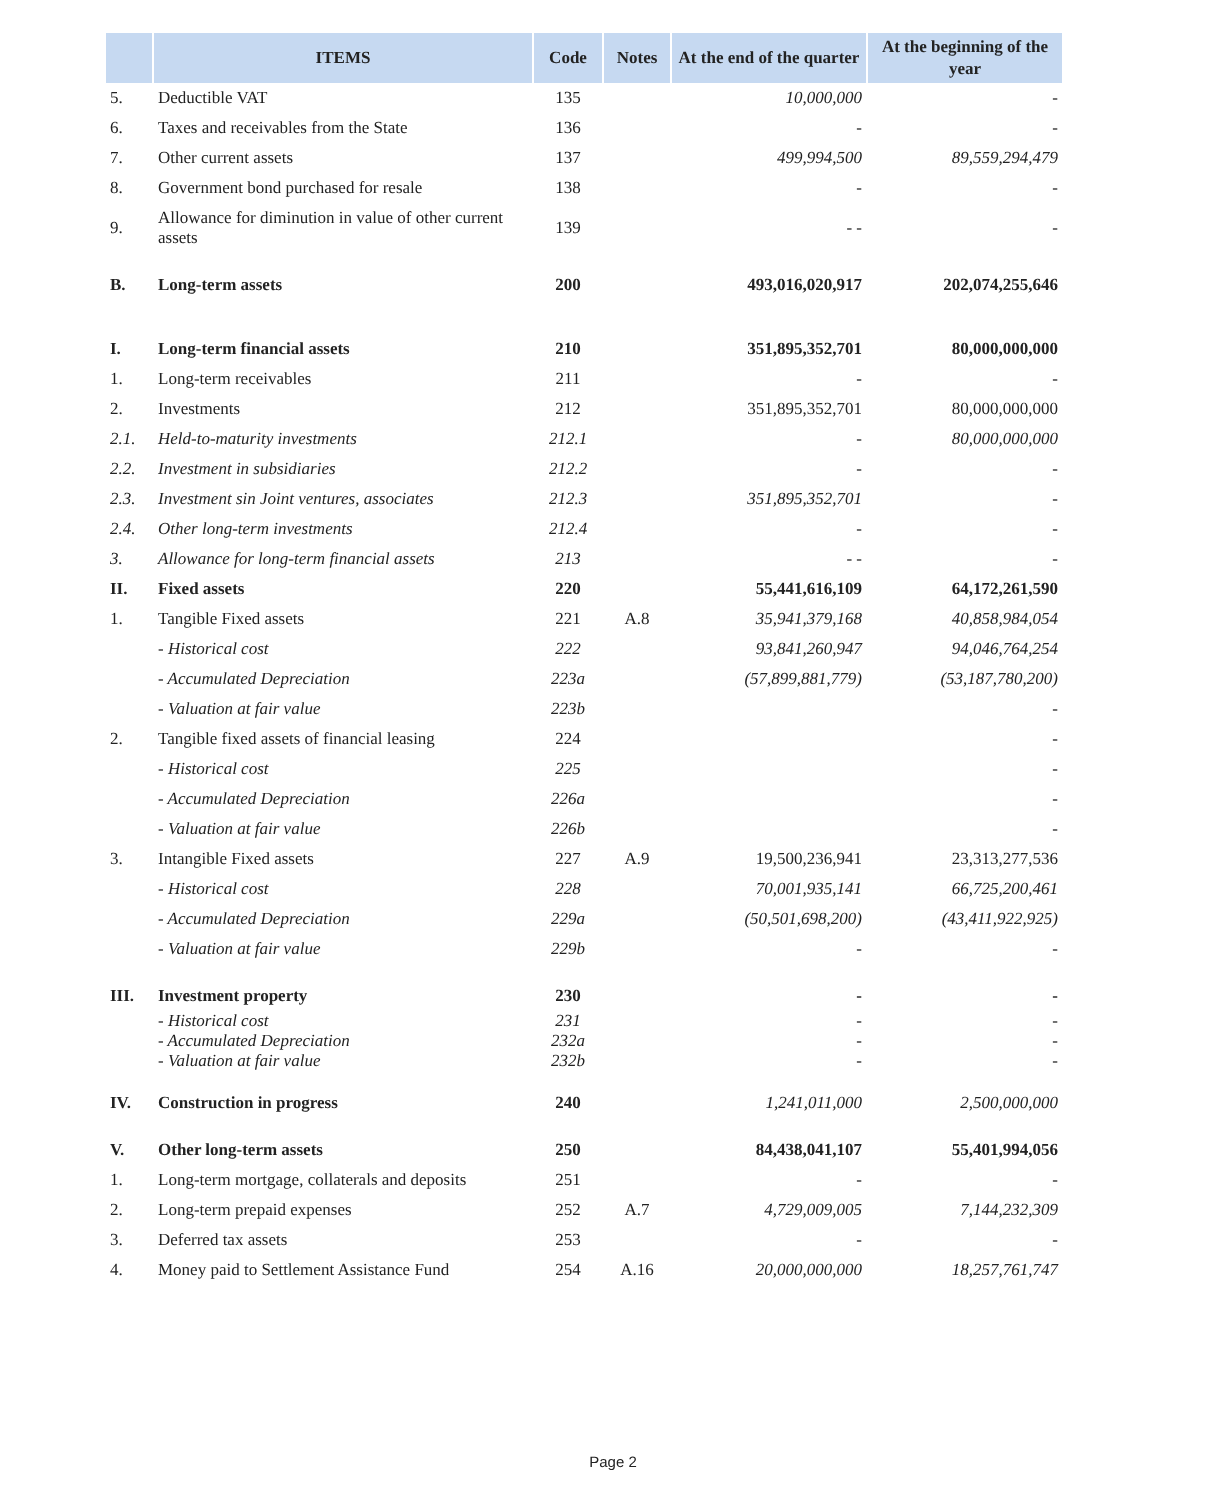| | ITEMS | Code | Notes | At the end of the quarter | At the beginning of the year |
| --- | --- | --- | --- | --- | --- |
| 5. | Deductible VAT | 135 | | 10,000,000 | - |
| 6. | Taxes and receivables from the State | 136 | | - | - |
| 7. | Other current assets | 137 | | 499,994,500 | 89,559,294,479 |
| 8. | Government bond purchased for resale | 138 | | - | - |
| 9. | Allowance for diminution in value of other current assets | 139 | | - - | - |
| B. | Long-term assets | 200 | | 493,016,020,917 | 202,074,255,646 |
| I. | Long-term financial assets | 210 | | 351,895,352,701 | 80,000,000,000 |
| 1. | Long-term receivables | 211 | | - | - |
| 2. | Investments | 212 | | 351,895,352,701 | 80,000,000,000 |
| 2.1. | Held-to-maturity investments | 212.1 | | - | 80,000,000,000 |
| 2.2. | Investment in subsidiaries | 212.2 | | - | - |
| 2.3. | Investment sin Joint ventures, associates | 212.3 | | 351,895,352,701 | - |
| 2.4. | Other long-term investments | 212.4 | | - | - |
| 3. | Allowance for long-term financial assets | 213 | | - - | - |
| II. | Fixed assets | 220 | | 55,441,616,109 | 64,172,261,590 |
| 1. | Tangible Fixed assets | 221 | A.8 | 35,941,379,168 | 40,858,984,054 |
| | - Historical cost | 222 | | 93,841,260,947 | 94,046,764,254 |
| | - Accumulated Depreciation | 223a | | (57,899,881,779) | (53,187,780,200) |
| | - Valuation at fair value | 223b | | | - |
| 2. | Tangible fixed assets of financial leasing | 224 | | | - |
| | - Historical cost | 225 | | | - |
| | - Accumulated Depreciation | 226a | | | - |
| | - Valuation at fair value | 226b | | | - |
| 3. | Intangible Fixed assets | 227 | A.9 | 19,500,236,941 | 23,313,277,536 |
| | - Historical cost | 228 | | 70,001,935,141 | 66,725,200,461 |
| | - Accumulated Depreciation | 229a | | (50,501,698,200) | (43,411,922,925) |
| | - Valuation at fair value | 229b | | - | - |
| III. | Investment property | 230 | | - | - |
| | - Historical cost | 231 | | - | - |
| | - Accumulated Depreciation | 232a | | - | - |
| | - Valuation at fair value | 232b | | - | - |
| IV. | Construction in progress | 240 | | 1,241,011,000 | 2,500,000,000 |
| V. | Other long-term assets | 250 | | 84,438,041,107 | 55,401,994,056 |
| 1. | Long-term mortgage, collaterals and deposits | 251 | | - | - |
| 2. | Long-term prepaid expenses | 252 | A.7 | 4,729,009,005 | 7,144,232,309 |
| 3. | Deferred tax assets | 253 | | - | - |
| 4. | Money paid to Settlement Assistance Fund | 254 | A.16 | 20,000,000,000 | 18,257,761,747 |
Page 2